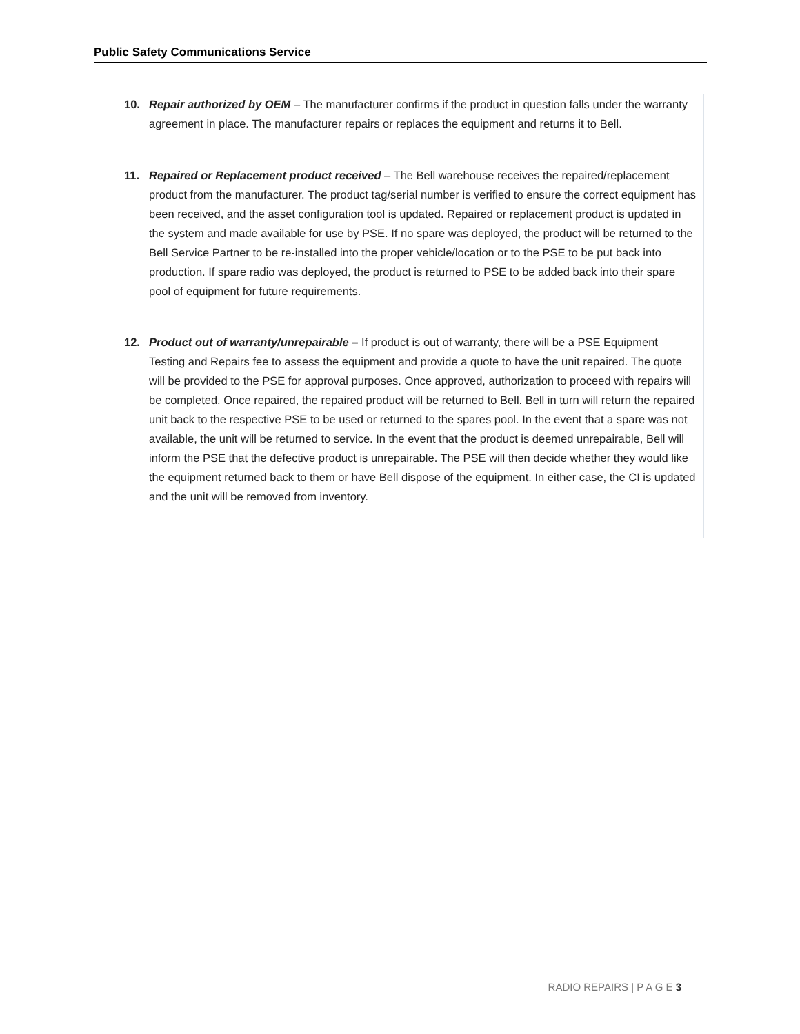Public Safety Communications Service
10.
Repair authorized by OEM – The manufacturer confirms if the product in question falls under the warranty agreement in place. The manufacturer repairs or replaces the equipment and returns it to Bell.
11.
Repaired or Replacement product received – The Bell warehouse receives the repaired/replacement product from the manufacturer. The product tag/serial number is verified to ensure the correct equipment has been received, and the asset configuration tool is updated. Repaired or replacement product is updated in the system and made available for use by PSE. If no spare was deployed, the product will be returned to the Bell Service Partner to be re-installed into the proper vehicle/location or to the PSE to be put back into production. If spare radio was deployed, the product is returned to PSE to be added back into their spare pool of equipment for future requirements.
12.
Product out of warranty/unrepairable – If product is out of warranty, there will be a PSE Equipment Testing and Repairs fee to assess the equipment and provide a quote to have the unit repaired. The quote will be provided to the PSE for approval purposes. Once approved, authorization to proceed with repairs will be completed. Once repaired, the repaired product will be returned to Bell. Bell in turn will return the repaired unit back to the respective PSE to be used or returned to the spares pool. In the event that a spare was not available, the unit will be returned to service. In the event that the product is deemed unrepairable, Bell will inform the PSE that the defective product is unrepairable. The PSE will then decide whether they would like the equipment returned back to them or have Bell dispose of the equipment. In either case, the CI is updated and the unit will be removed from inventory.
RADIO REPAIRS | P A G E 3